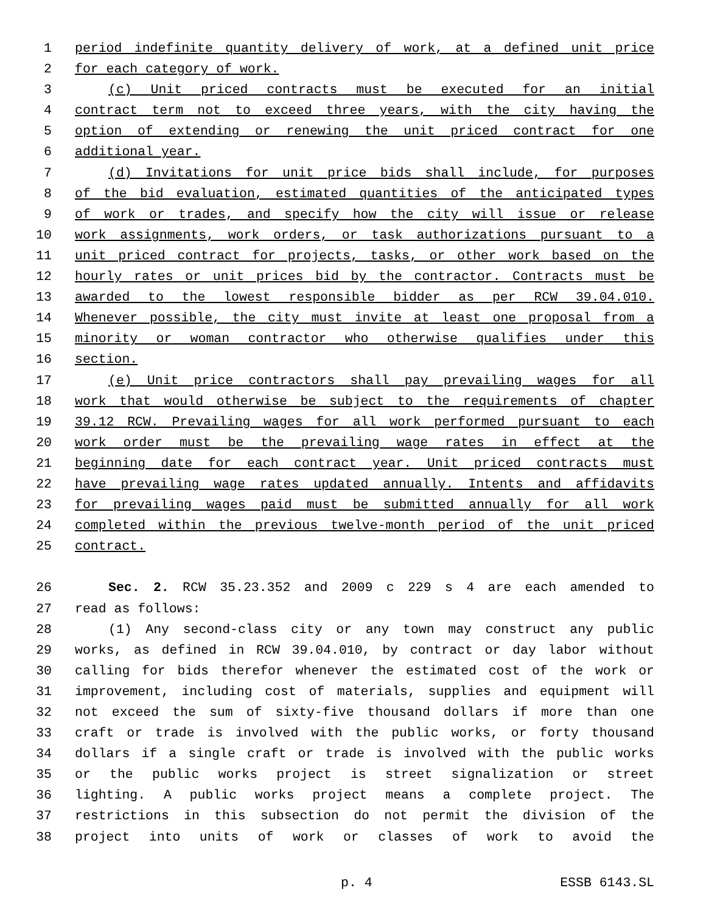1 period indefinite quantity delivery of work, at a defined unit price
2 for each category of work.
3 (c) Unit priced contracts must be executed for an initial
4 contract term not to exceed three years, with the city having the
5 option of extending or renewing the unit priced contract for one
6 additional year.
7 (d) Invitations for unit price bids shall include, for purposes
8 of the bid evaluation, estimated quantities of the anticipated types
9 of work or trades, and specify how the city will issue or release
10 work assignments, work orders, or task authorizations pursuant to a
11 unit priced contract for projects, tasks, or other work based on the
12 hourly rates or unit prices bid by the contractor. Contracts must be
13 awarded to the lowest responsible bidder as per RCW 39.04.010.
14 Whenever possible, the city must invite at least one proposal from a
15 minority or woman contractor who otherwise qualifies under this
16 section.
17 (e) Unit price contractors shall pay prevailing wages for all
18 work that would otherwise be subject to the requirements of chapter
19 39.12 RCW. Prevailing wages for all work performed pursuant to each
20 work order must be the prevailing wage rates in effect at the
21 beginning date for each contract year. Unit priced contracts must
22 have prevailing wage rates updated annually. Intents and affidavits
23 for prevailing wages paid must be submitted annually for all work
24 completed within the previous twelve-month period of the unit priced
25 contract.
26 Sec. 2. RCW 35.23.352 and 2009 c 229 s 4 are each amended to
27 read as follows:
28 (1) Any second-class city or any town may construct any public
29 works, as defined in RCW 39.04.010, by contract or day labor without
30 calling for bids therefor whenever the estimated cost of the work or
31 improvement, including cost of materials, supplies and equipment will
32 not exceed the sum of sixty-five thousand dollars if more than one
33 craft or trade is involved with the public works, or forty thousand
34 dollars if a single craft or trade is involved with the public works
35 or the public works project is street signalization or street
36 lighting. A public works project means a complete project. The
37 restrictions in this subsection do not permit the division of the
38 project into units of work or classes of work to avoid the
p. 4 ESSB 6143.SL